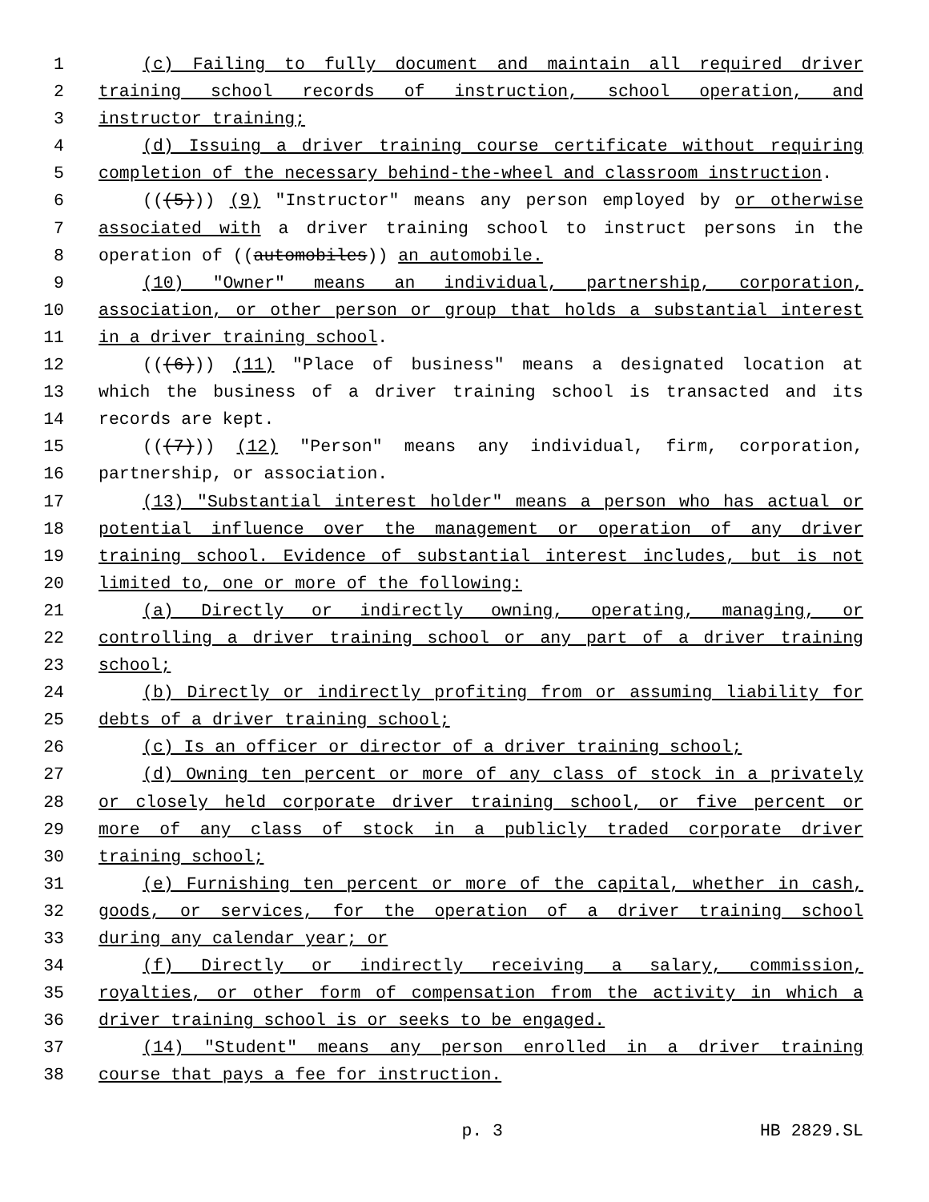1 (c) Failing to fully document and maintain all required driver
2 training school records of instruction, school operation, and
3 instructor training;
4 (d) Issuing a driver training course certificate without requiring
5 completion of the necessary behind-the-wheel and classroom instruction.
6 (((5))) (9) "Instructor" means any person employed by or otherwise
7 associated with a driver training school to instruct persons in the
8 operation of ((automobiles)) an automobile.
9 (10) "Owner" means an individual, partnership, corporation,
10 association, or other person or group that holds a substantial interest
11 in a driver training school.
12 (((6))) (11) "Place of business" means a designated location at
13 which the business of a driver training school is transacted and its
14 records are kept.
15 (((7))) (12) "Person" means any individual, firm, corporation,
16 partnership, or association.
17 (13) "Substantial interest holder" means a person who has actual or
18 potential influence over the management or operation of any driver
19 training school. Evidence of substantial interest includes, but is not
20 limited to, one or more of the following:
21 (a) Directly or indirectly owning, operating, managing, or
22 controlling a driver training school or any part of a driver training
23 school;
24 (b) Directly or indirectly profiting from or assuming liability for
25 debts of a driver training school;
26 (c) Is an officer or director of a driver training school;
27 (d) Owning ten percent or more of any class of stock in a privately
28 or closely held corporate driver training school, or five percent or
29 more of any class of stock in a publicly traded corporate driver
30 training school;
31 (e) Furnishing ten percent or more of the capital, whether in cash,
32 goods, or services, for the operation of a driver training school
33 during any calendar year; or
34 (f) Directly or indirectly receiving a salary, commission,
35 royalties, or other form of compensation from the activity in which a
36 driver training school is or seeks to be engaged.
37 (14) "Student" means any person enrolled in a driver training
38 course that pays a fee for instruction.
p. 3 HB 2829.SL